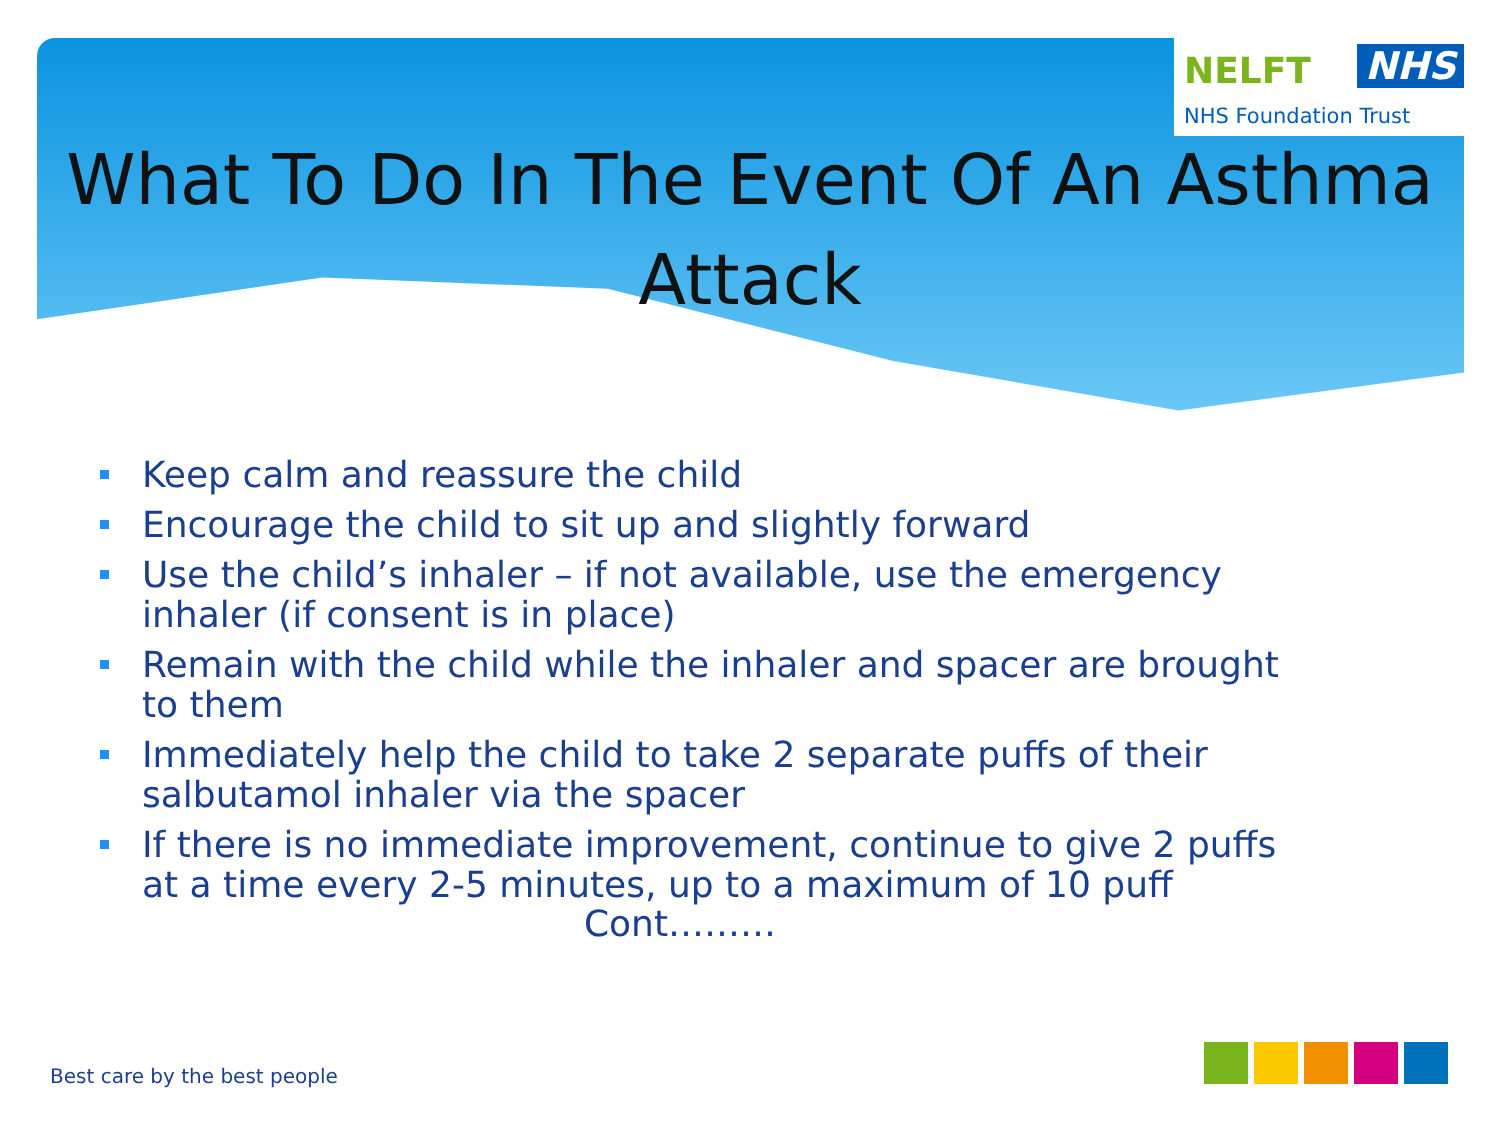NELFT NHS
NHS Foundation Trust
What To Do In The Event Of An Asthma
Attack
Keep calm and reassure the child
Encourage the child to sit up and slightly forward
Use the child’s inhaler – if not available, use the emergency inhaler (if consent is in place)
Remain with the child while the inhaler and spacer are brought to them
Immediately help the child to take 2 separate puffs of their salbutamol inhaler via the spacer
If there is no immediate improvement, continue to give 2 puffs at a time every 2-5 minutes, up to a maximum of 10 puff
Cont………
Best care by the best people